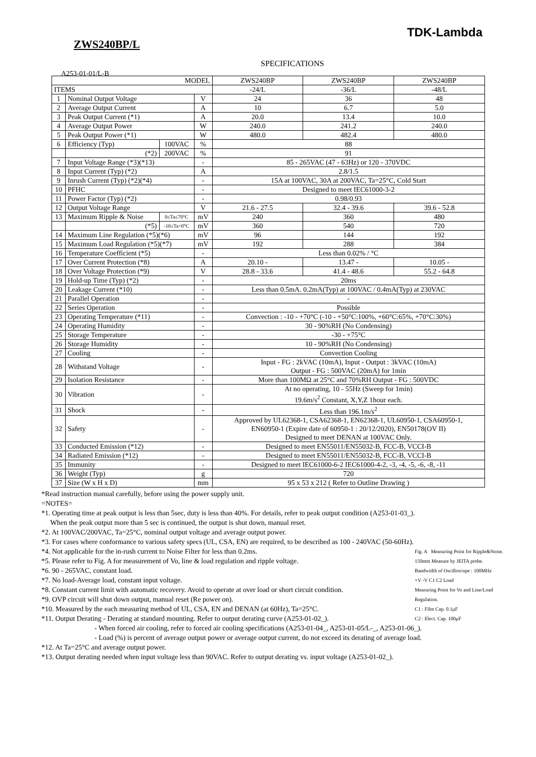TDK-Lambda
ZWS240BP/L
SPECIFICATIONS
A253-01-01/L-B
| MODEL | | | | ZWS240BP | ZWS240BP | ZWS240BP |
| ITEMS | | | | -24/L | -36/L | -48/L |
| 1 | Nominal Output Voltage | | V | 24 | 36 | 48 |
| 2 | Average Output Current | | A | 10 | 6.7 | 5.0 |
| 3 | Peak Output Current (*1) | | A | 20.0 | 13.4 | 10.0 |
| 4 | Average Output Power | | W | 240.0 | 241.2 | 240.0 |
| 5 | Peak Output Power (*1) | | W | 480.0 | 482.4 | 480.0 |
| 6 | Efficiency (Typ) | 100VAC | % | 88 | | |
| | (*2) | 200VAC | % | 91 | | |
| 7 | Input Voltage Range (*3)(*13) | | - | 85 - 265VAC (47 - 63Hz) or 120 - 370VDC | | |
| 8 | Input Current (Typ) (*2) | | A | 2.8/1.5 | | |
| 9 | Inrush Current (Typ) (*2)(*4) | | - | 15A at 100VAC, 30A at 200VAC, Ta=25°C, Cold Start | | |
| 10 | PFHC | | - | Designed to meet IEC61000-3-2 | | |
| 11 | Power Factor (Typ) (*2) | | - | 0.98/0.93 | | |
| 12 | Output Voltage Range | | V | 21.6 - 27.5 | 32.4 - 39.6 | 39.6 - 52.8 |
| 13 | Maximum Ripple & Noise | 0≤Ta≤70°C | mV | 240 | 360 | 480 |
| | (*5) | -10≤Ta<0°C | mV | 360 | 540 | 720 |
| 14 | Maximum Line Regulation (*5)(*6) | | mV | 96 | 144 | 192 |
| 15 | Maximum Load Regulation (*5)(*7) | | mV | 192 | 288 | 384 |
| 16 | Temperature Coefficient (*5) | | - | Less than 0.02% / °C | | |
| 17 | Over Current Protection (*8) | | A | 20.10 - | 13.47 - | 10.05 - |
| 18 | Over Voltage Protection (*9) | | V | 28.8 - 33.6 | 41.4 - 48.6 | 55.2 - 64.8 |
| 19 | Hold-up Time (Typ) (*2) | | - | 20ms | | |
| 20 | Leakage Current (*10) | | - | Less than 0.5mA. 0.2mA(Typ) at 100VAC / 0.4mA(Typ) at 230VAC | | |
| 21 | Parallel Operation | | - | - | | |
| 22 | Series Operation | | - | Possible | | |
| 23 | Operating Temperature (*11) | | - | Convection : -10 - +70°C (-10 - +50°C:100%, +60°C:65%, +70°C:30%) | | |
| 24 | Operating Humidity | | - | 30 - 90%RH (No Condensing) | | |
| 25 | Storage Temperature | | - | -30 - +75°C | | |
| 26 | Storage Humidity | | - | 10 - 90%RH (No Condensing) | | |
| 27 | Cooling | | - | Convection Cooling | | |
| 28 | Withstand Voltage | | - | Input - FG : 2kVAC (10mA), Input - Output : 3kVAC (10mA) Output - FG : 500VAC (20mA) for 1min | | |
| 29 | Isolation Resistance | | - | More than 100MΩ at 25°C and 70%RH Output - FG : 500VDC | | |
| 30 | Vibration | | - | At no operating, 10 - 55Hz (Sweep for 1min) 19.6m/s<sup>2</sup> Constant, X,Y,Z 1hour each. | | |
| 31 | Shock | | - | Less than 196.1m/s<sup>2</sup> | | |
| 32 | Safety | | - | Approved by UL62368-1, CSA62368-1, EN62368-1, UL60950-1, CSA60950-1, EN60950-1 (Expire date of 60950-1 : 20/12/2020), EN50178(OV II) Designed to meet DENAN at 100VAC Only. | | |
| 33 | Conducted Emission (*12) | | - | Designed to meet EN55011/EN55032-B, FCC-B, VCCI-B | | |
| 34 | Radiated Emission (*12) | | - | Designed to meet EN55011/EN55032-B, FCC-B, VCCI-B | | |
| 35 | Immunity | | - | Designed to meet IEC61000-6-2 IEC61000-4-2, -3, -4, -5, -6, -8, -11 | | |
| 36 | Weight (Typ) | | g | 720 | | |
| 37 | Size (W x H x D) | | mm | 95 x 53 x 212 ( Refer to Outline Drawing ) | | |
*Read instruction manual carefully, before using the power supply unit.
=NOTES=
*1. Operating time at peak output is less than 5sec, duty is less than 40%. For details, refer to peak output condition (A253-01-03_).
When the peak output more than 5 sec is continued, the output is shut down, manual reset.
*2. At 100VAC/200VAC, Ta=25°C, nominal output voltage and average output power.
*3. For cases where conformance to various safety specs (UL, CSA, EN) are required, to be described as 100 - 240VAC (50-60Hz).
Fig. A Measuring Point for Ripple&Noise. 150mm Measure by JEITA probe. Bandwidth of Oscilloscope : 100MHz
+V -V C1 C2 Load
Measuring Point for Vo and Line/Load Regulation.
C1 : Film Cap. 0.1μF
C2 : Elect. Cap. 100μF
*4. Not applicable for the in-rush current to Noise Filter for less than 0.2ms.
*5. Please refer to Fig. A for measurement of Vo, line & load regulation and ripple voltage.
*6. 90 - 265VAC, constant load.
*7. No load-Average load, constant input voltage.
*8. Constant current limit with automatic recovery. Avoid to operate at over load or short circuit condition.
*9. OVP circuit will shut down output, manual reset (Re power on).
*10. Measured by the each measuring method of UL, CSA, EN and DENAN (at 60Hz), Ta=25°C.
*11. Output Derating - Derating at standard mounting. Refer to output derating curve (A253-01-02_).
- When forced air cooling, refer to forced air cooling specifications (A253-01-04_, A253-01-05/L-_, A253-01-06_).
- Load (%) is percent of average output power or average output current, do not exceed its derating of average load.
*12. At Ta=25°C and average output power.
*13. Output derating needed when input voltage less than 90VAC. Refer to output derating vs. input voltage (A253-01-02_).